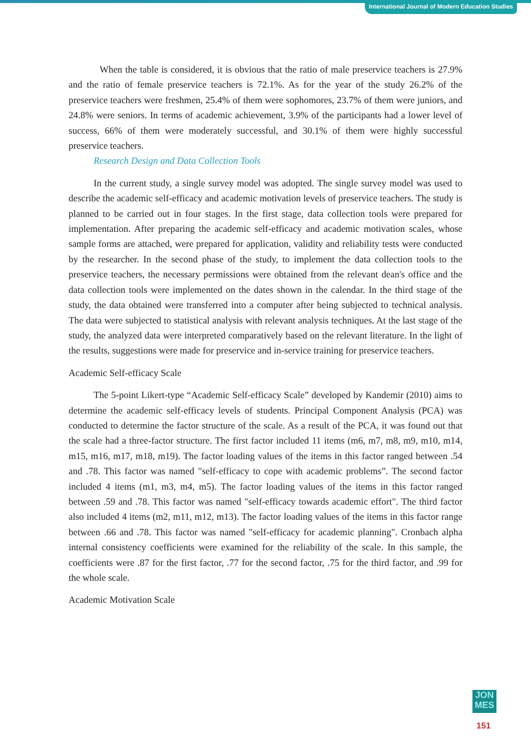International Journal of Modern Education Studies
When the table is considered, it is obvious that the ratio of male preservice teachers is 27.9% and the ratio of female preservice teachers is 72.1%. As for the year of the study 26.2% of the preservice teachers were freshmen, 25.4% of them were sophomores, 23.7% of them were juniors, and 24.8% were seniors. In terms of academic achievement, 3.9% of the participants had a lower level of success, 66% of them were moderately successful, and 30.1% of them were highly successful preservice teachers.
Research Design and Data Collection Tools
In the current study, a single survey model was adopted. The single survey model was used to describe the academic self-efficacy and academic motivation levels of preservice teachers. The study is planned to be carried out in four stages. In the first stage, data collection tools were prepared for implementation. After preparing the academic self-efficacy and academic motivation scales, whose sample forms are attached, were prepared for application, validity and reliability tests were conducted by the researcher. In the second phase of the study, to implement the data collection tools to the preservice teachers, the necessary permissions were obtained from the relevant dean's office and the data collection tools were implemented on the dates shown in the calendar. In the third stage of the study, the data obtained were transferred into a computer after being subjected to technical analysis. The data were subjected to statistical analysis with relevant analysis techniques. At the last stage of the study, the analyzed data were interpreted comparatively based on the relevant literature. In the light of the results, suggestions were made for preservice and in-service training for preservice teachers.
Academic Self-efficacy Scale
The 5-point Likert-type “Academic Self-efficacy Scale” developed by Kandemir (2010) aims to determine the academic self-efficacy levels of students. Principal Component Analysis (PCA) was conducted to determine the factor structure of the scale. As a result of the PCA, it was found out that the scale had a three-factor structure. The first factor included 11 items (m6, m7, m8, m9, m10, m14, m15, m16, m17, m18, m19). The factor loading values of the items in this factor ranged between .54 and .78. This factor was named "self-efficacy to cope with academic problems”. The second factor included 4 items (m1, m3, m4, m5). The factor loading values of the items in this factor ranged between .59 and .78. This factor was named "self-efficacy towards academic effort". The third factor also included 4 items (m2, m11, m12, m13). The factor loading values of the items in this factor range between .66 and .78. This factor was named "self-efficacy for academic planning". Cronbach alpha internal consistency coefficients were examined for the reliability of the scale. In this sample, the coefficients were .87 for the first factor, .77 for the second factor, .75 for the third factor, and .99 for the whole scale.
Academic Motivation Scale
JON
MES
151